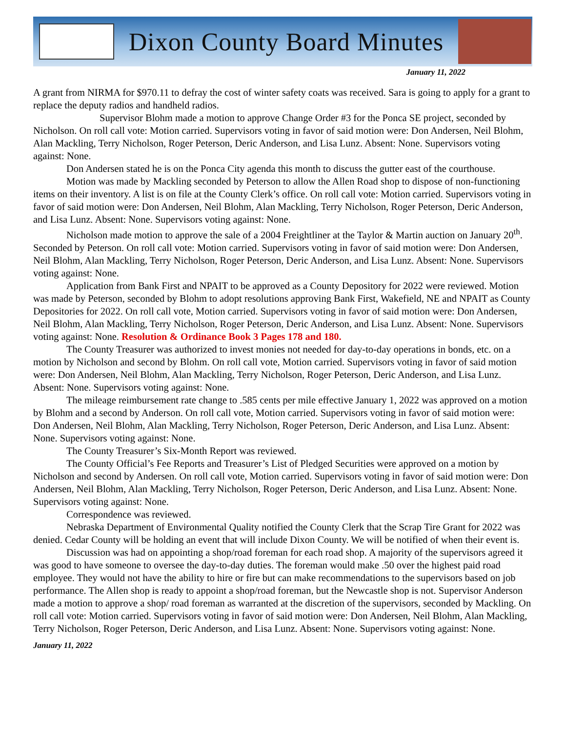Dixon County Board Minutes
January 11, 2022
A grant from NIRMA for $970.11 to defray the cost of winter safety coats was received. Sara is going to apply for a grant to replace the deputy radios and handheld radios.
Supervisor Blohm made a motion to approve Change Order #3 for the Ponca SE project, seconded by Nicholson. On roll call vote: Motion carried. Supervisors voting in favor of said motion were: Don Andersen, Neil Blohm, Alan Mackling, Terry Nicholson, Roger Peterson, Deric Anderson, and Lisa Lunz. Absent: None. Supervisors voting against: None.
Don Andersen stated he is on the Ponca City agenda this month to discuss the gutter east of the courthouse.
Motion was made by Mackling seconded by Peterson to allow the Allen Road shop to dispose of non-functioning items on their inventory. A list is on file at the County Clerk’s office. On roll call vote: Motion carried. Supervisors voting in favor of said motion were: Don Andersen, Neil Blohm, Alan Mackling, Terry Nicholson, Roger Peterson, Deric Anderson, and Lisa Lunz. Absent: None. Supervisors voting against: None.
Nicholson made motion to approve the sale of a 2004 Freightliner at the Taylor & Martin auction on January 20<sup>th</sup>. Seconded by Peterson. On roll call vote: Motion carried. Supervisors voting in favor of said motion were: Don Andersen, Neil Blohm, Alan Mackling, Terry Nicholson, Roger Peterson, Deric Anderson, and Lisa Lunz. Absent: None. Supervisors voting against: None.
Application from Bank First and NPAIT to be approved as a County Depository for 2022 were reviewed. Motion was made by Peterson, seconded by Blohm to adopt resolutions approving Bank First, Wakefield, NE and NPAIT as County Depositories for 2022. On roll call vote, Motion carried. Supervisors voting in favor of said motion were: Don Andersen, Neil Blohm, Alan Mackling, Terry Nicholson, Roger Peterson, Deric Anderson, and Lisa Lunz. Absent: None. Supervisors voting against: None. Resolution & Ordinance Book 3 Pages 178 and 180.
The County Treasurer was authorized to invest monies not needed for day-to-day operations in bonds, etc. on a motion by Nicholson and second by Blohm. On roll call vote, Motion carried. Supervisors voting in favor of said motion were: Don Andersen, Neil Blohm, Alan Mackling, Terry Nicholson, Roger Peterson, Deric Anderson, and Lisa Lunz. Absent: None. Supervisors voting against: None.
The mileage reimbursement rate change to .585 cents per mile effective January 1, 2022 was approved on a motion by Blohm and a second by Anderson. On roll call vote, Motion carried. Supervisors voting in favor of said motion were: Don Andersen, Neil Blohm, Alan Mackling, Terry Nicholson, Roger Peterson, Deric Anderson, and Lisa Lunz. Absent: None. Supervisors voting against: None.
The County Treasurer’s Six-Month Report was reviewed.
The County Official’s Fee Reports and Treasurer’s List of Pledged Securities were approved on a motion by Nicholson and second by Andersen. On roll call vote, Motion carried. Supervisors voting in favor of said motion were: Don Andersen, Neil Blohm, Alan Mackling, Terry Nicholson, Roger Peterson, Deric Anderson, and Lisa Lunz. Absent: None. Supervisors voting against: None.
Correspondence was reviewed.
Nebraska Department of Environmental Quality notified the County Clerk that the Scrap Tire Grant for 2022 was denied. Cedar County will be holding an event that will include Dixon County. We will be notified of when their event is.
Discussion was had on appointing a shop/road foreman for each road shop. A majority of the supervisors agreed it was good to have someone to oversee the day-to-day duties. The foreman would make .50 over the highest paid road employee. They would not have the ability to hire or fire but can make recommendations to the supervisors based on job performance. The Allen shop is ready to appoint a shop/road foreman, but the Newcastle shop is not. Supervisor Anderson made a motion to approve a shop/ road foreman as warranted at the discretion of the supervisors, seconded by Mackling. On roll call vote: Motion carried. Supervisors voting in favor of said motion were: Don Andersen, Neil Blohm, Alan Mackling, Terry Nicholson, Roger Peterson, Deric Anderson, and Lisa Lunz. Absent: None. Supervisors voting against: None.
January 11, 2022